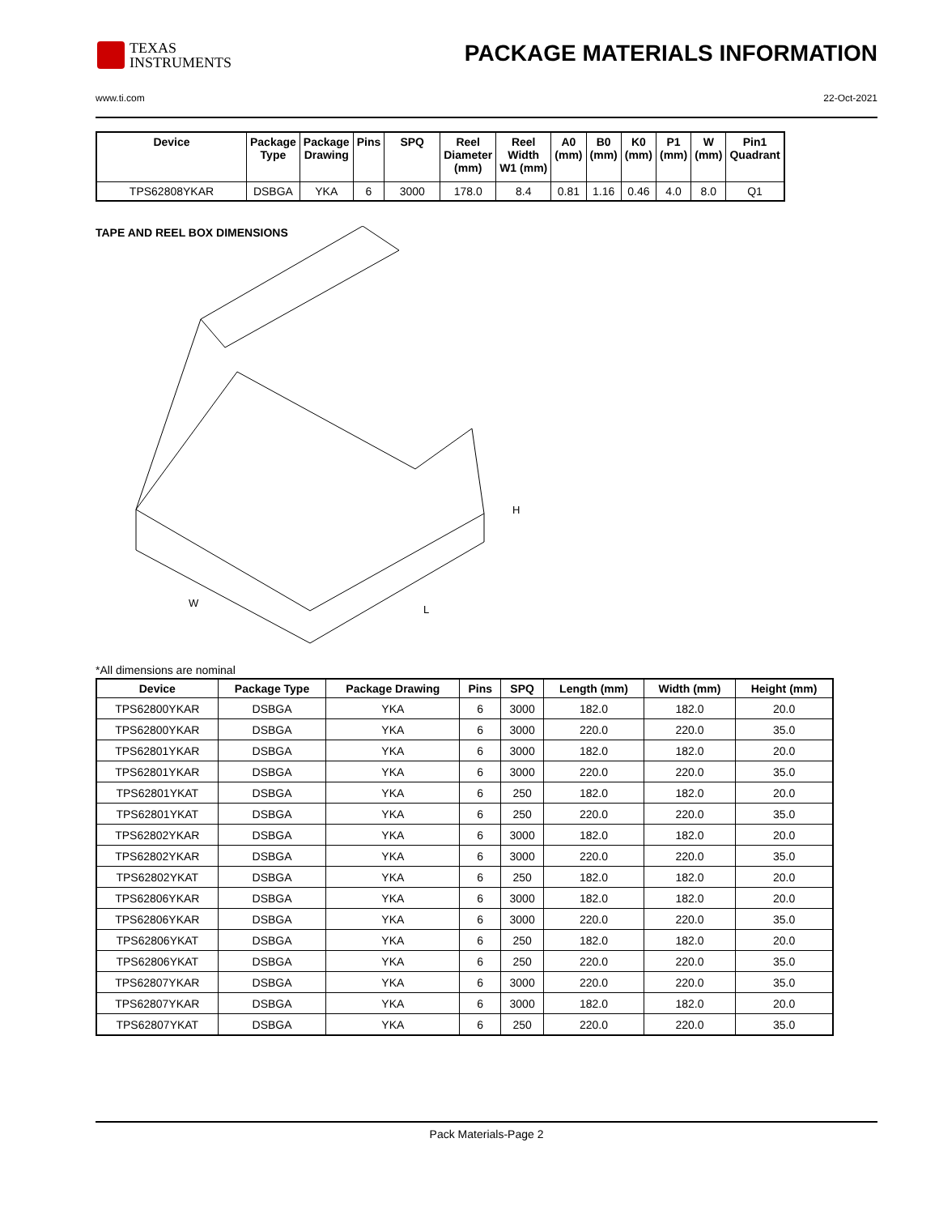TEXAS
INSTRUMENTS
PACKAGE MATERIALS INFORMATION
www.ti.com 22-Oct-2021
| Device | Package Type | Package Drawing | Pins | SPQ | Reel Diameter (mm) | Reel Width W1 (mm) | A0 (mm) | B0 (mm) | K0 (mm) | P1 (mm) | W (mm) | Pin1 Quadrant |
| --- | --- | --- | --- | --- | --- | --- | --- | --- | --- | --- | --- | --- |
| TPS62808YKAR | DSBGA | YKA | 6 | 3000 | 178.0 | 8.4 | 0.81 | 1.16 | 0.46 | 4.0 | 8.0 | Q1 |
TAPE AND REEL BOX DIMENSIONS
H
W
L
*All dimensions are nominal
| Device | Package Type | Package Drawing | Pins | SPQ | Length (mm) | Width (mm) | Height (mm) |
| --- | --- | --- | --- | --- | --- | --- | --- |
| TPS62800YKAR | DSBGA | YKA | 6 | 3000 | 182.0 | 182.0 | 20.0 |
| TPS62800YKAR | DSBGA | YKA | 6 | 3000 | 220.0 | 220.0 | 35.0 |
| TPS62801YKAR | DSBGA | YKA | 6 | 3000 | 182.0 | 182.0 | 20.0 |
| TPS62801YKAR | DSBGA | YKA | 6 | 3000 | 220.0 | 220.0 | 35.0 |
| TPS62801YKAT | DSBGA | YKA | 6 | 250 | 182.0 | 182.0 | 20.0 |
| TPS62801YKAT | DSBGA | YKA | 6 | 250 | 220.0 | 220.0 | 35.0 |
| TPS62802YKAR | DSBGA | YKA | 6 | 3000 | 182.0 | 182.0 | 20.0 |
| TPS62802YKAR | DSBGA | YKA | 6 | 3000 | 220.0 | 220.0 | 35.0 |
| TPS62802YKAT | DSBGA | YKA | 6 | 250 | 182.0 | 182.0 | 20.0 |
| TPS62806YKAR | DSBGA | YKA | 6 | 3000 | 182.0 | 182.0 | 20.0 |
| TPS62806YKAR | DSBGA | YKA | 6 | 3000 | 220.0 | 220.0 | 35.0 |
| TPS62806YKAT | DSBGA | YKA | 6 | 250 | 182.0 | 182.0 | 20.0 |
| TPS62806YKAT | DSBGA | YKA | 6 | 250 | 220.0 | 220.0 | 35.0 |
| TPS62807YKAR | DSBGA | YKA | 6 | 3000 | 220.0 | 220.0 | 35.0 |
| TPS62807YKAR | DSBGA | YKA | 6 | 3000 | 182.0 | 182.0 | 20.0 |
| TPS62807YKAT | DSBGA | YKA | 6 | 250 | 220.0 | 220.0 | 35.0 |
Pack Materials-Page 2